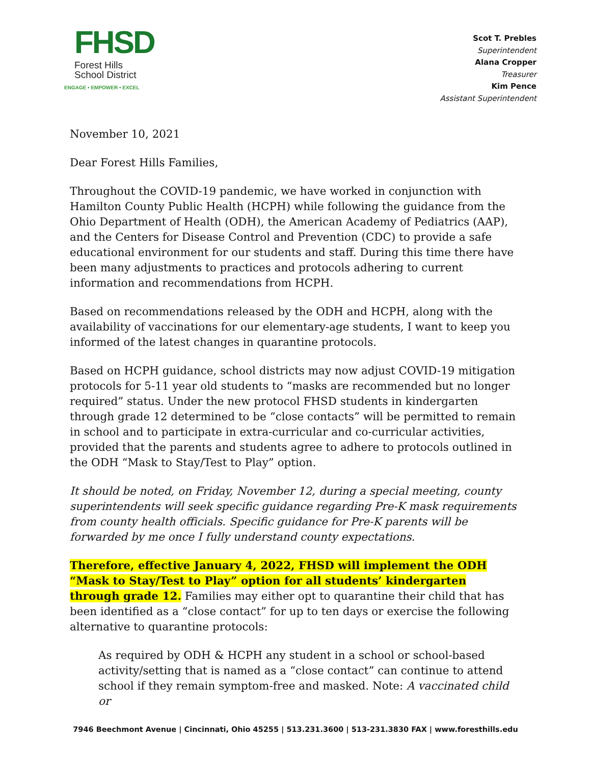FHSD
Forest Hills
School District
ENGAGE • EMPOWER • EXCEL
Scot T. Prebles
Superintendent
Alana Cropper
Treasurer
Kim Pence
Assistant Superintendent
November 10, 2021
Dear Forest Hills Families,
Throughout the COVID-19 pandemic, we have worked in conjunction with Hamilton County Public Health (HCPH) while following the guidance from the Ohio Department of Health (ODH), the American Academy of Pediatrics (AAP), and the Centers for Disease Control and Prevention (CDC) to provide a safe educational environment for our students and staff. During this time there have been many adjustments to practices and protocols adhering to current information and recommendations from HCPH.
Based on recommendations released by the ODH and HCPH, along with the availability of vaccinations for our elementary-age students, I want to keep you informed of the latest changes in quarantine protocols.
Based on HCPH guidance, school districts may now adjust COVID-19 mitigation protocols for 5-11 year old students to “masks are recommended but no longer required” status. Under the new protocol FHSD students in kindergarten through grade 12 determined to be “close contacts” will be permitted to remain in school and to participate in extra-curricular and co-curricular activities, provided that the parents and students agree to adhere to protocols outlined in the ODH “Mask to Stay/Test to Play” option.
It should be noted, on Friday, November 12, during a special meeting, county superintendents will seek specific guidance regarding Pre-K mask requirements from county health officials. Specific guidance for Pre-K parents will be forwarded by me once I fully understand county expectations.
Therefore, effective January 4, 2022, FHSD will implement the ODH “Mask to Stay/Test to Play” option for all students’ kindergarten through grade 12. Families may either opt to quarantine their child that has been identified as a “close contact” for up to ten days or exercise the following alternative to quarantine protocols:
As required by ODH & HCPH any student in a school or school-based activity/setting that is named as a “close contact” can continue to attend school if they remain symptom-free and masked. Note: A vaccinated child or
7946 Beechmont Avenue | Cincinnati, Ohio 45255 | 513.231.3600 | 513-231.3830 FAX | www.foresthills.edu